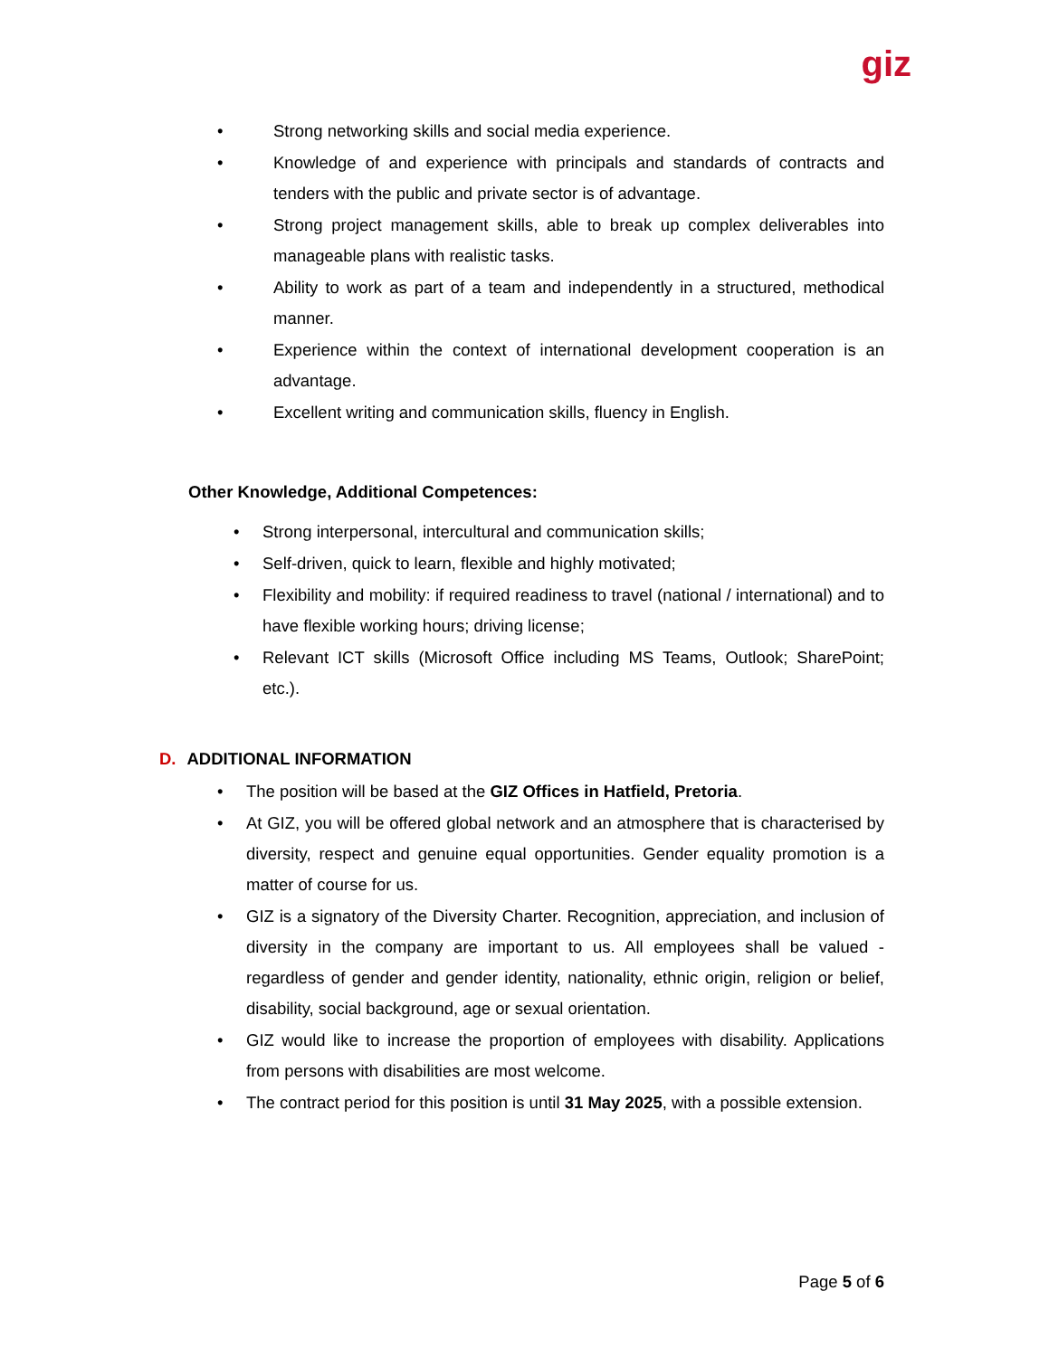giz
• Strong networking skills and social media experience.
• Knowledge of and experience with principals and standards of contracts and tenders with the public and private sector is of advantage.
• Strong project management skills, able to break up complex deliverables into manageable plans with realistic tasks.
• Ability to work as part of a team and independently in a structured, methodical manner.
• Experience within the context of international development cooperation is an advantage.
• Excellent writing and communication skills, fluency in English.
Other Knowledge, Additional Competences:
• Strong interpersonal, intercultural and communication skills;
• Self-driven, quick to learn, flexible and highly motivated;
• Flexibility and mobility: if required readiness to travel (national / international) and to have flexible working hours; driving license;
• Relevant ICT skills (Microsoft Office including MS Teams, Outlook; SharePoint; etc.).
D. ADDITIONAL INFORMATION
• The position will be based at the GIZ Offices in Hatfield, Pretoria.
• At GIZ, you will be offered global network and an atmosphere that is characterised by diversity, respect and genuine equal opportunities. Gender equality promotion is a matter of course for us.
• GIZ is a signatory of the Diversity Charter. Recognition, appreciation, and inclusion of diversity in the company are important to us. All employees shall be valued - regardless of gender and gender identity, nationality, ethnic origin, religion or belief, disability, social background, age or sexual orientation.
• GIZ would like to increase the proportion of employees with disability. Applications from persons with disabilities are most welcome.
• The contract period for this position is until 31 May 2025, with a possible extension.
Page 5 of 6